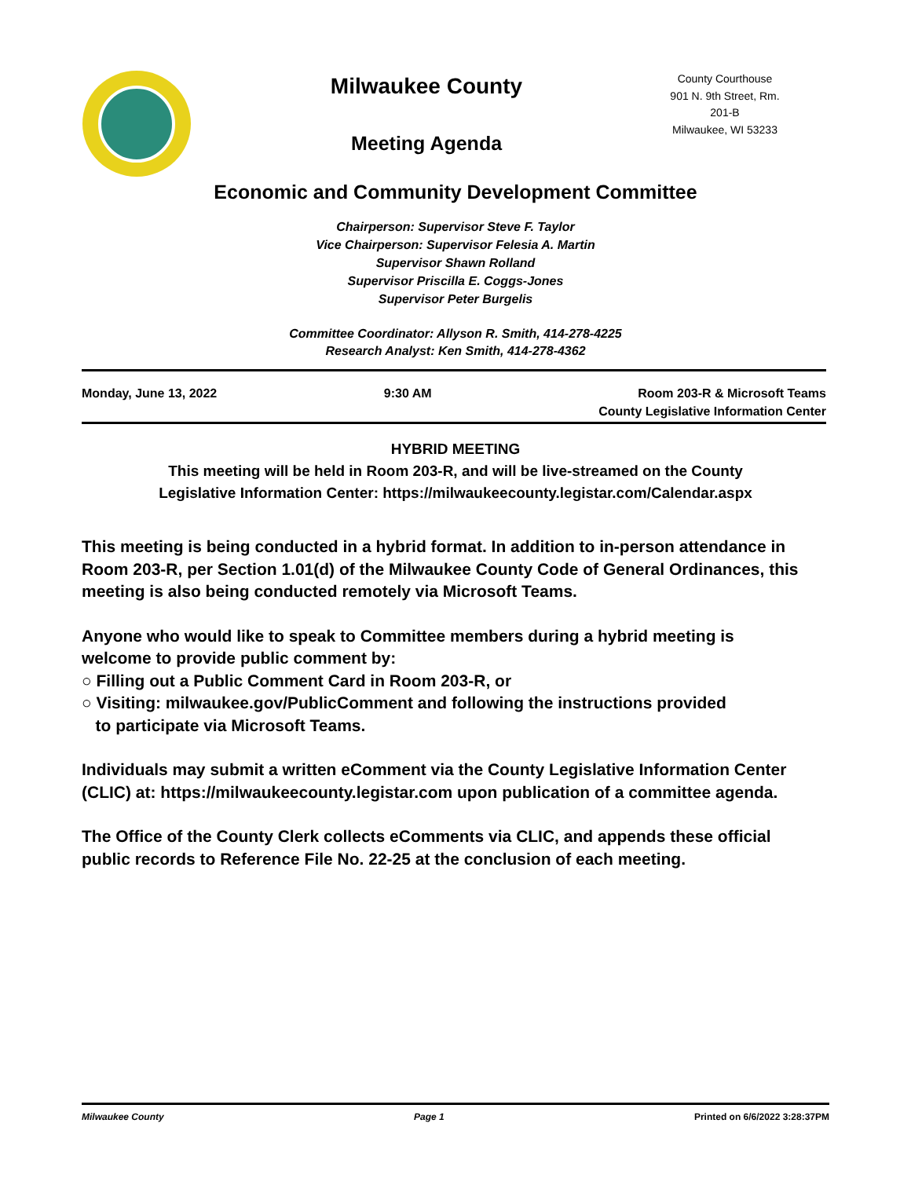Milwaukee County
Meeting Agenda
County Courthouse
901 N. 9th Street, Rm. 201-B
Milwaukee, WI 53233
Economic and Community Development Committee
Chairperson: Supervisor Steve F. Taylor
Vice Chairperson: Supervisor Felesia A. Martin
Supervisor Shawn Rolland
Supervisor Priscilla E. Coggs-Jones
Supervisor Peter Burgelis
Committee Coordinator: Allyson R. Smith, 414-278-4225
Research Analyst: Ken Smith, 414-278-4362
Monday, June 13, 2022 9:30 AM Room 203-R & Microsoft Teams
County Legislative Information Center
HYBRID MEETING
This meeting will be held in Room 203-R, and will be live-streamed on the County
Legislative Information Center: https://milwaukeecounty.legistar.com/Calendar.aspx
This meeting is being conducted in a hybrid format. In addition to in-person attendance in Room 203-R, per Section 1.01(d) of the Milwaukee County Code of General Ordinances, this meeting is also being conducted remotely via Microsoft Teams.
Anyone who would like to speak to Committee members during a hybrid meeting is welcome to provide public comment by:
○ Filling out a Public Comment Card in Room 203-R, or
○ Visiting: milwaukee.gov/PublicComment and following the instructions provided
to participate via Microsoft Teams.
Individuals may submit a written eComment via the County Legislative Information Center (CLIC) at: https://milwaukeecounty.legistar.com upon publication of a committee agenda.
The Office of the County Clerk collects eComments via CLIC, and appends these official public records to Reference File No. 22-25 at the conclusion of each meeting.
Milwaukee County Page 1 Printed on 6/6/2022 3:28:37PM